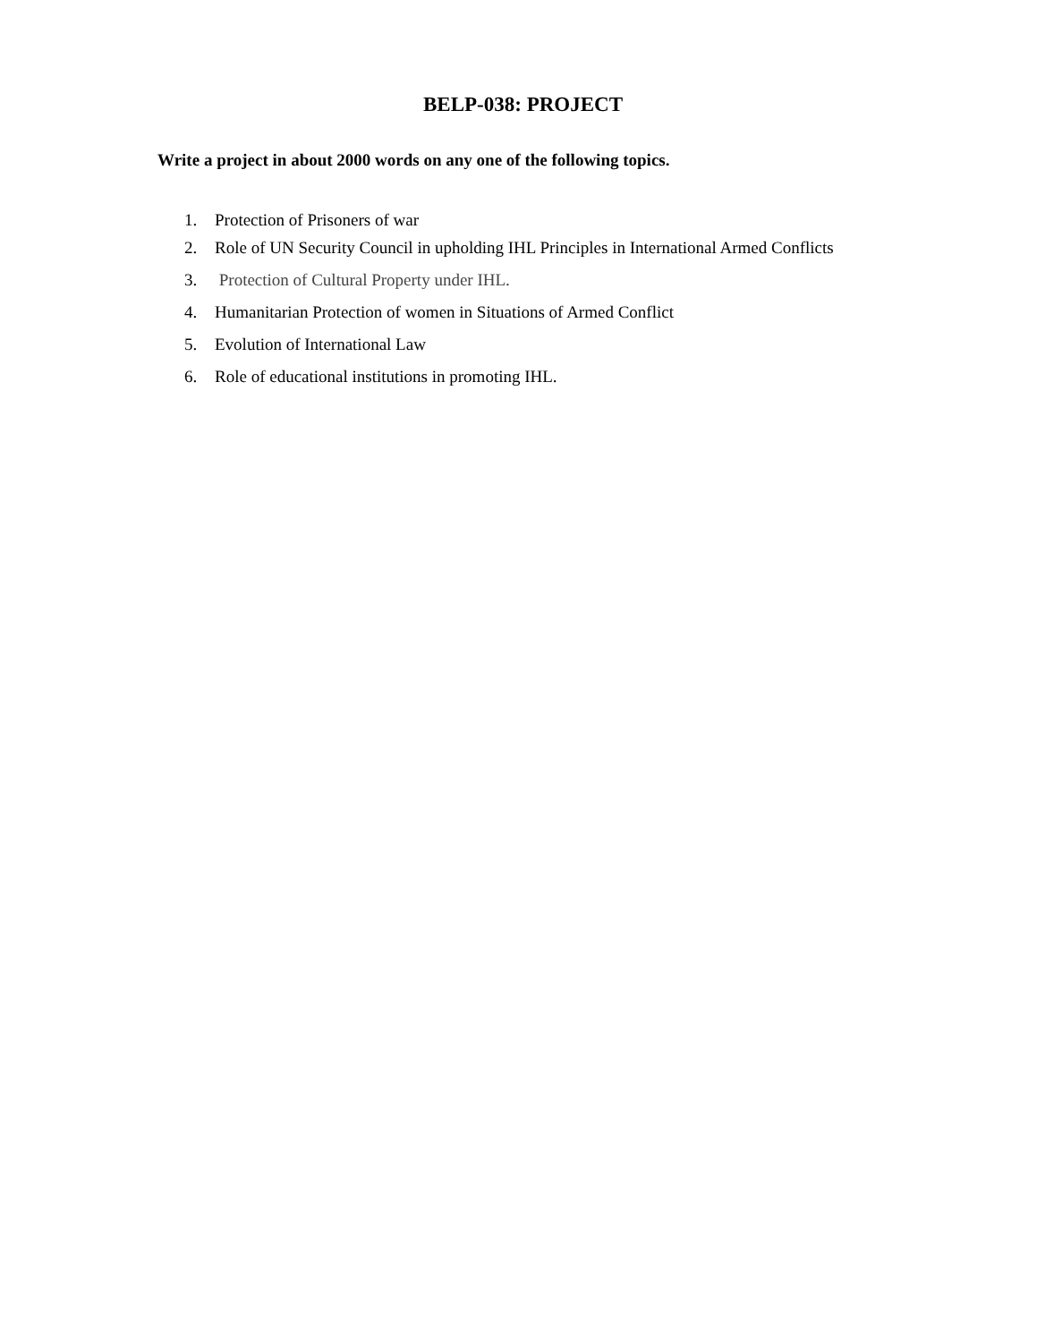BELP-038: PROJECT
Write a project in about 2000 words on any one of the following topics.
1. Protection of Prisoners of war
2. Role of UN Security Council in upholding IHL Principles in International Armed Conflicts
3. Protection of Cultural Property under IHL.
4. Humanitarian Protection of women in Situations of Armed Conflict
5. Evolution of International Law
6. Role of educational institutions in promoting IHL.